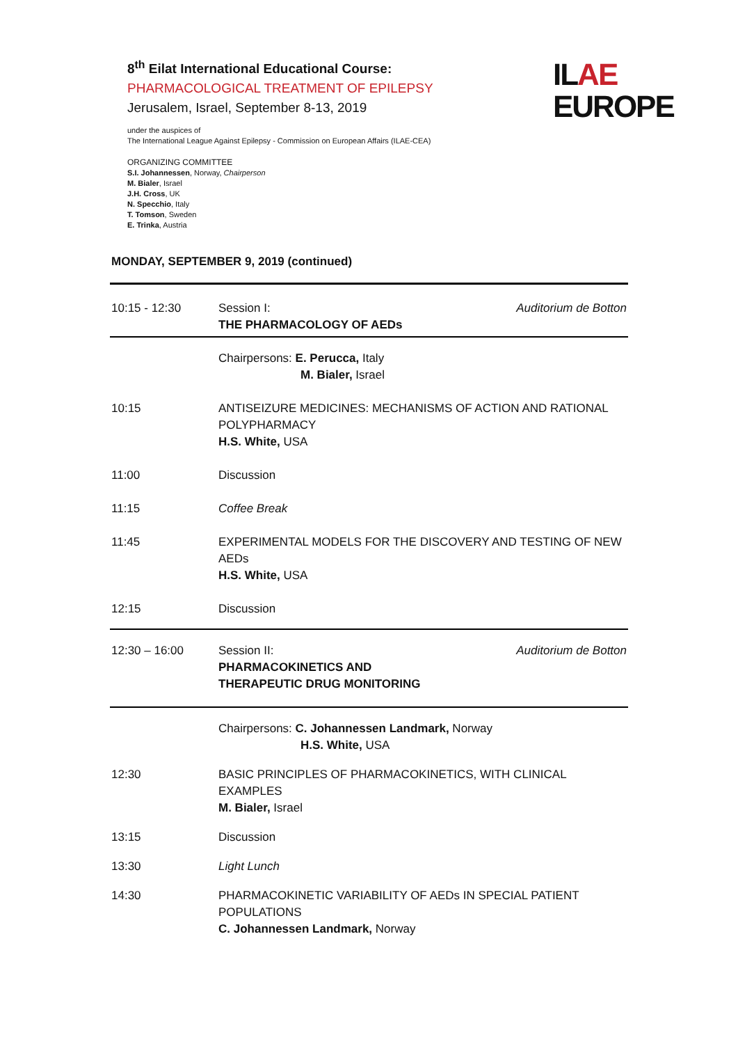8<sup>th</sup> Eilat International Educational Course:
PHARMACOLOGICAL TREATMENT OF EPILEPSY
Jerusalem, Israel, September 8-13, 2019
under the auspices of
The International League Against Epilepsy - Commission on European Affairs (ILAE-CEA)
ORGANIZING COMMITTEE
S.I. Johannessen, Norway, Chairperson
M. Bialer, Israel
J.H. Cross, UK
N. Specchio, Italy
T. Tomson, Sweden
E. Trinka, Austria
ILAE
EUROPE
MONDAY, SEPTEMBER 9, 2019 (continued)
| 10:15 - 12:30 | Session I: THE PHARMACOLOGY OF AEDs | Auditorium de Botton |
| | Chairpersons: E. Perucca, Italy M. Bialer, Israel | |
| 10:15 | ANTISEIZURE MEDICINES: MECHANISMS OF ACTION AND RATIONAL POLYPHARMACY H.S. White, USA | |
| 11:00 | Discussion | |
| 11:15 | Coffee Break | |
| 11:45 | EXPERIMENTAL MODELS FOR THE DISCOVERY AND TESTING OF NEW AEDs H.S. White, USA | |
| 12:15 | Discussion | |
| 12:30 – 16:00 | Session II: PHARMACOKINETICS AND THERAPEUTIC DRUG MONITORING | Auditorium de Botton |
| | Chairpersons: C. Johannessen Landmark, Norway H.S. White, USA | |
| 12:30 | BASIC PRINCIPLES OF PHARMACOKINETICS, WITH CLINICAL EXAMPLES M. Bialer, Israel | |
| 13:15 | Discussion | |
| 13:30 | Light Lunch | |
| 14:30 | PHARMACOKINETIC VARIABILITY OF AEDs IN SPECIAL PATIENT POPULATIONS C. Johannessen Landmark, Norway | |